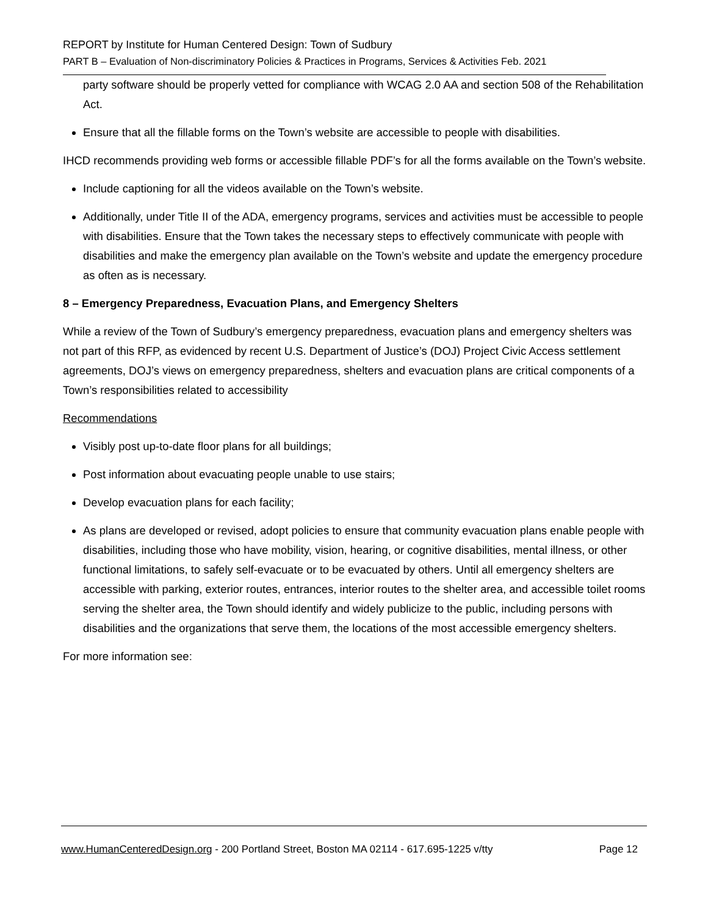REPORT by Institute for Human Centered Design: Town of Sudbury
PART B – Evaluation of Non-discriminatory Policies & Practices in Programs, Services & Activities Feb. 2021
party software should be properly vetted for compliance with WCAG 2.0 AA and section 508 of the Rehabilitation Act.
Ensure that all the fillable forms on the Town’s website are accessible to people with disabilities.
IHCD recommends providing web forms or accessible fillable PDF’s for all the forms available on the Town’s website.
Include captioning for all the videos available on the Town’s website.
Additionally, under Title II of the ADA, emergency programs, services and activities must be accessible to people with disabilities. Ensure that the Town takes the necessary steps to effectively communicate with people with disabilities and make the emergency plan available on the Town’s website and update the emergency procedure as often as is necessary.
8 – Emergency Preparedness, Evacuation Plans, and Emergency Shelters
While a review of the Town of Sudbury’s emergency preparedness, evacuation plans and emergency shelters was not part of this RFP, as evidenced by recent U.S. Department of Justice’s (DOJ) Project Civic Access settlement agreements, DOJ’s views on emergency preparedness, shelters and evacuation plans are critical components of a Town’s responsibilities related to accessibility
Recommendations
Visibly post up-to-date floor plans for all buildings;
Post information about evacuating people unable to use stairs;
Develop evacuation plans for each facility;
As plans are developed or revised, adopt policies to ensure that community evacuation plans enable people with disabilities, including those who have mobility, vision, hearing, or cognitive disabilities, mental illness, or other functional limitations, to safely self-evacuate or to be evacuated by others. Until all emergency shelters are accessible with parking, exterior routes, entrances, interior routes to the shelter area, and accessible toilet rooms serving the shelter area, the Town should identify and widely publicize to the public, including persons with disabilities and the organizations that serve them, the locations of the most accessible emergency shelters.
For more information see:
www.HumanCenteredDesign.org - 200 Portland Street, Boston MA 02114 - 617.695-1225 v/tty Page 12